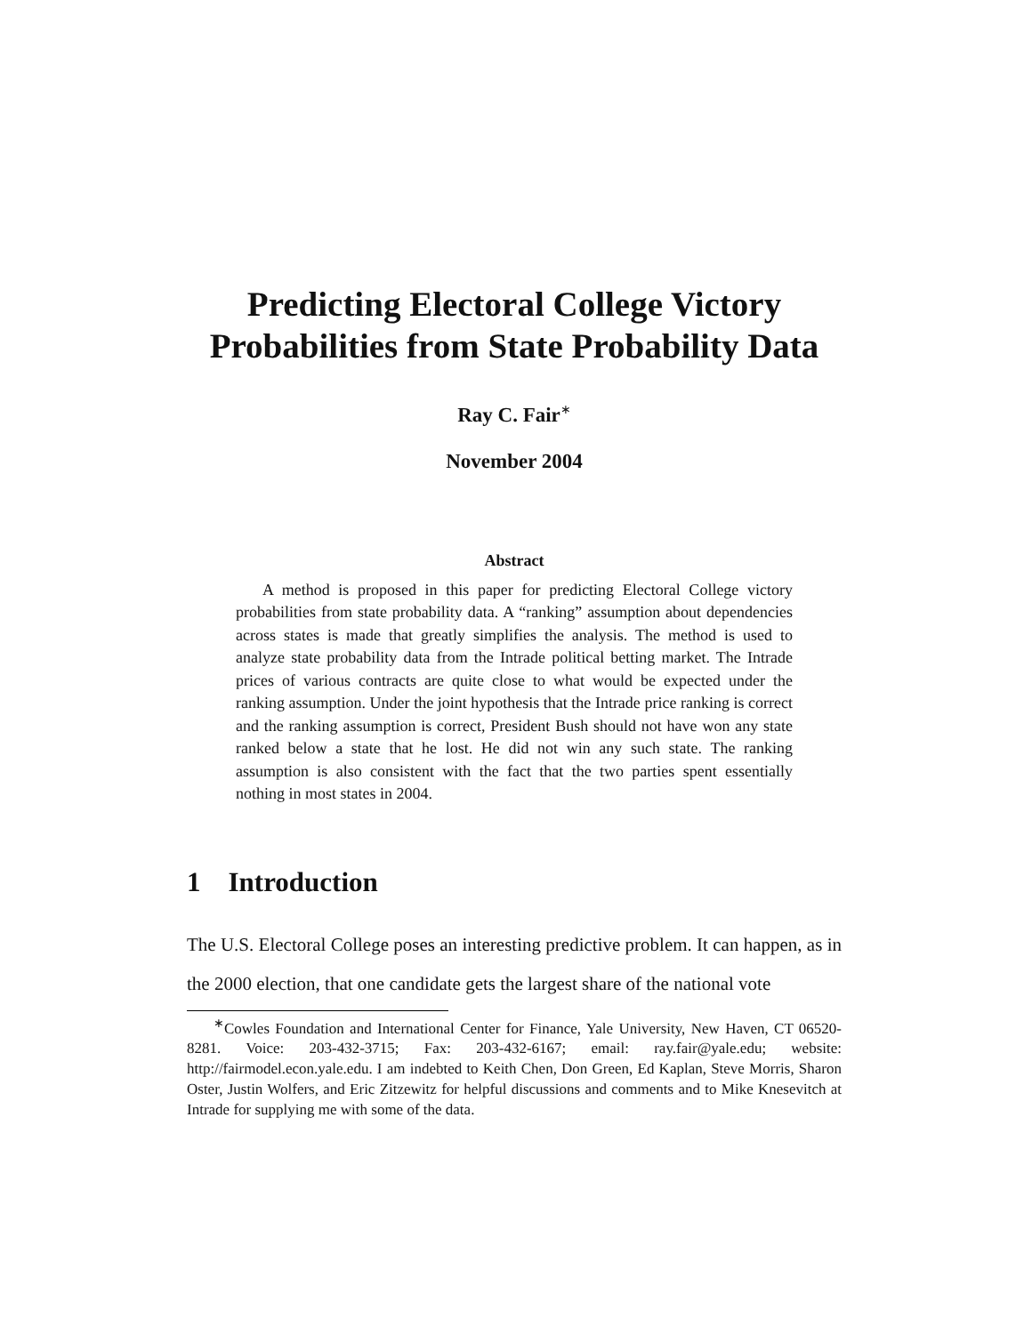Predicting Electoral College Victory
Probabilities from State Probability Data
Ray C. Fair<sup>∗</sup>
November 2004
Abstract
A method is proposed in this paper for predicting Electoral College victory probabilities from state probability data. A “ranking” assumption about dependencies across states is made that greatly simplifies the analysis. The method is used to analyze state probability data from the Intrade political betting market. The Intrade prices of various contracts are quite close to what would be expected under the ranking assumption. Under the joint hypothesis that the Intrade price ranking is correct and the ranking assumption is correct, President Bush should not have won any state ranked below a state that he lost. He did not win any such state. The ranking assumption is also consistent with the fact that the two parties spent essentially nothing in most states in 2004.
1 Introduction
The U.S. Electoral College poses an interesting predictive problem. It can happen, as in the 2000 election, that one candidate gets the largest share of the national vote
<sup>∗</sup>Cowles Foundation and International Center for Finance, Yale University, New Haven, CT 06520-8281. Voice: 203-432-3715; Fax: 203-432-6167; email: ray.fair@yale.edu; website: http://fairmodel.econ.yale.edu. I am indebted to Keith Chen, Don Green, Ed Kaplan, Steve Morris, Sharon Oster, Justin Wolfers, and Eric Zitzewitz for helpful discussions and comments and to Mike Knesevitch at Intrade for supplying me with some of the data.